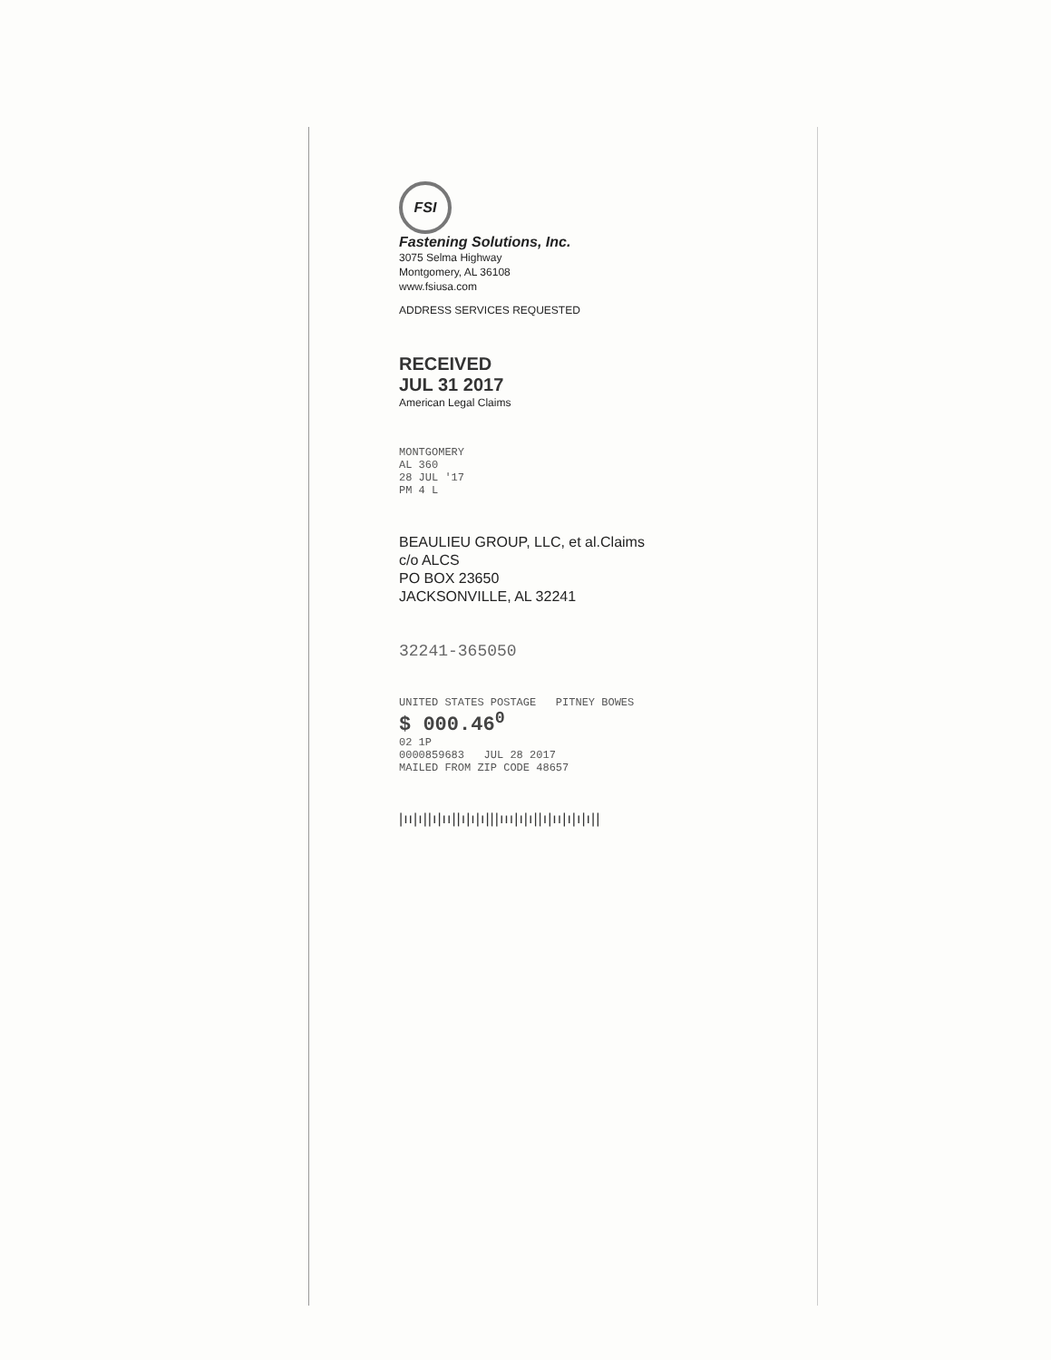FSI
Fastening Solutions, Inc.
3075 Selma Highway
Montgomery, AL 36108
www.fsiusa.com
ADDRESS SERVICES REQUESTED
RECEIVED
JUL 31 2017
American Legal Claims
MONTGOMERY
AL 360
28 JUL '17
PM 4 L
BEAULIEU GROUP, LLC, et al.Claims
c/o ALCS
PO BOX 23650
JACKSONVILLE, AL 32241
32241-365050
UNITED STATES POSTAGE PITNEY BOWES
$ 000.46<sup>0</sup>
02 1P
0000859683 JUL 28 2017
MAILED FROM ZIP CODE 48657
|ıı|ı||ı|ıı||ı|ı|ı|||ııı|ı|ı||ı|ıı|ı|ı|ı||